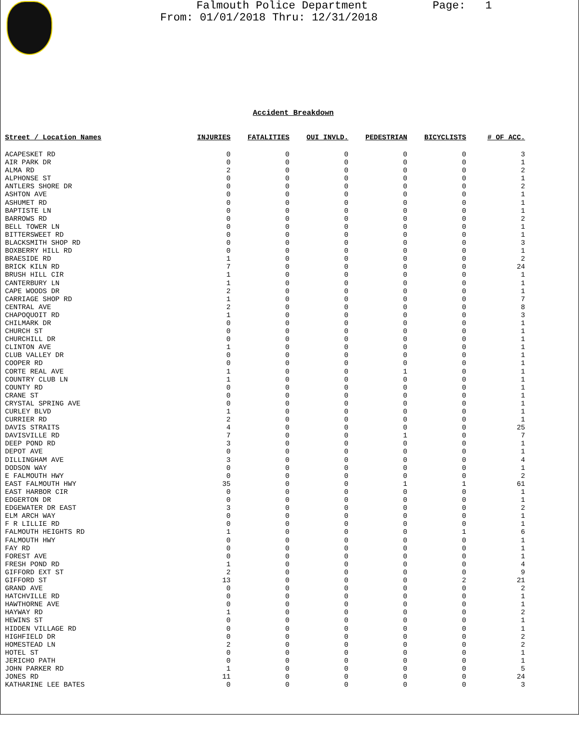Falmouth Police Department
From: 01/01/2018 Thru: 12/31/2018
Page: 1
Accident Breakdown
| Street / Location Names | INJURIES | FATALITIES | OUI INVLD. | PEDESTRIAN | BICYCLISTS | # OF ACC. |
| --- | --- | --- | --- | --- | --- | --- |
| ACAPESKET RD | 0 | 0 | 0 | 0 | 0 | 3 |
| AIR PARK DR | 0 | 0 | 0 | 0 | 0 | 1 |
| ALMA RD | 2 | 0 | 0 | 0 | 0 | 2 |
| ALPHONSE ST | 0 | 0 | 0 | 0 | 0 | 1 |
| ANTLERS SHORE DR | 0 | 0 | 0 | 0 | 0 | 2 |
| ASHTON AVE | 0 | 0 | 0 | 0 | 0 | 1 |
| ASHUMET RD | 0 | 0 | 0 | 0 | 0 | 1 |
| BAPTISTE LN | 0 | 0 | 0 | 0 | 0 | 1 |
| BARROWS RD | 0 | 0 | 0 | 0 | 0 | 2 |
| BELL TOWER LN | 0 | 0 | 0 | 0 | 0 | 1 |
| BITTERSWEET RD | 0 | 0 | 0 | 0 | 0 | 1 |
| BLACKSMITH SHOP RD | 0 | 0 | 0 | 0 | 0 | 3 |
| BOXBERRY HILL RD | 0 | 0 | 0 | 0 | 0 | 1 |
| BRAESIDE RD | 1 | 0 | 0 | 0 | 0 | 2 |
| BRICK KILN RD | 7 | 0 | 0 | 0 | 0 | 24 |
| BRUSH HILL CIR | 1 | 0 | 0 | 0 | 0 | 1 |
| CANTERBURY LN | 1 | 0 | 0 | 0 | 0 | 1 |
| CAPE WOODS DR | 2 | 0 | 0 | 0 | 0 | 1 |
| CARRIAGE SHOP RD | 1 | 0 | 0 | 0 | 0 | 7 |
| CENTRAL AVE | 2 | 0 | 0 | 0 | 0 | 8 |
| CHAPOQUOIT RD | 1 | 0 | 0 | 0 | 0 | 3 |
| CHILMARK DR | 0 | 0 | 0 | 0 | 0 | 1 |
| CHURCH ST | 0 | 0 | 0 | 0 | 0 | 1 |
| CHURCHILL DR | 0 | 0 | 0 | 0 | 0 | 1 |
| CLINTON AVE | 1 | 0 | 0 | 0 | 0 | 1 |
| CLUB VALLEY DR | 0 | 0 | 0 | 0 | 0 | 1 |
| COOPER RD | 0 | 0 | 0 | 0 | 0 | 1 |
| CORTE REAL AVE | 1 | 0 | 0 | 1 | 0 | 1 |
| COUNTRY CLUB LN | 1 | 0 | 0 | 0 | 0 | 1 |
| COUNTY RD | 0 | 0 | 0 | 0 | 0 | 1 |
| CRANE ST | 0 | 0 | 0 | 0 | 0 | 1 |
| CRYSTAL SPRING AVE | 0 | 0 | 0 | 0 | 0 | 1 |
| CURLEY BLVD | 1 | 0 | 0 | 0 | 0 | 1 |
| CURRIER RD | 2 | 0 | 0 | 0 | 0 | 1 |
| DAVIS STRAITS | 4 | 0 | 0 | 0 | 0 | 25 |
| DAVISVILLE RD | 7 | 0 | 0 | 1 | 0 | 7 |
| DEEP POND RD | 3 | 0 | 0 | 0 | 0 | 1 |
| DEPOT AVE | 0 | 0 | 0 | 0 | 0 | 1 |
| DILLINGHAM AVE | 3 | 0 | 0 | 0 | 0 | 4 |
| DODSON WAY | 0 | 0 | 0 | 0 | 0 | 1 |
| E FALMOUTH HWY | 0 | 0 | 0 | 0 | 0 | 2 |
| EAST FALMOUTH HWY | 35 | 0 | 0 | 1 | 1 | 61 |
| EAST HARBOR CIR | 0 | 0 | 0 | 0 | 0 | 1 |
| EDGERTON DR | 0 | 0 | 0 | 0 | 0 | 1 |
| EDGEWATER DR EAST | 3 | 0 | 0 | 0 | 0 | 2 |
| ELM ARCH WAY | 0 | 0 | 0 | 0 | 0 | 1 |
| F R LILLIE RD | 0 | 0 | 0 | 0 | 0 | 1 |
| FALMOUTH HEIGHTS RD | 1 | 0 | 0 | 0 | 1 | 6 |
| FALMOUTH HWY | 0 | 0 | 0 | 0 | 0 | 1 |
| FAY RD | 0 | 0 | 0 | 0 | 0 | 1 |
| FOREST AVE | 0 | 0 | 0 | 0 | 0 | 1 |
| FRESH POND RD | 1 | 0 | 0 | 0 | 0 | 4 |
| GIFFORD EXT ST | 2 | 0 | 0 | 0 | 0 | 9 |
| GIFFORD ST | 13 | 0 | 0 | 0 | 2 | 21 |
| GRAND AVE | 0 | 0 | 0 | 0 | 0 | 2 |
| HATCHVILLE RD | 0 | 0 | 0 | 0 | 0 | 1 |
| HAWTHORNE AVE | 0 | 0 | 0 | 0 | 0 | 1 |
| HAYWAY RD | 1 | 0 | 0 | 0 | 0 | 2 |
| HEWINS ST | 0 | 0 | 0 | 0 | 0 | 1 |
| HIDDEN VILLAGE RD | 0 | 0 | 0 | 0 | 0 | 1 |
| HIGHFIELD DR | 0 | 0 | 0 | 0 | 0 | 2 |
| HOMESTEAD LN | 2 | 0 | 0 | 0 | 0 | 2 |
| HOTEL ST | 0 | 0 | 0 | 0 | 0 | 1 |
| JERICHO PATH | 0 | 0 | 0 | 0 | 0 | 1 |
| JOHN PARKER RD | 1 | 0 | 0 | 0 | 0 | 5 |
| JONES RD | 11 | 0 | 0 | 0 | 0 | 24 |
| KATHARINE LEE BATES | 0 | 0 | 0 | 0 | 0 | 3 |